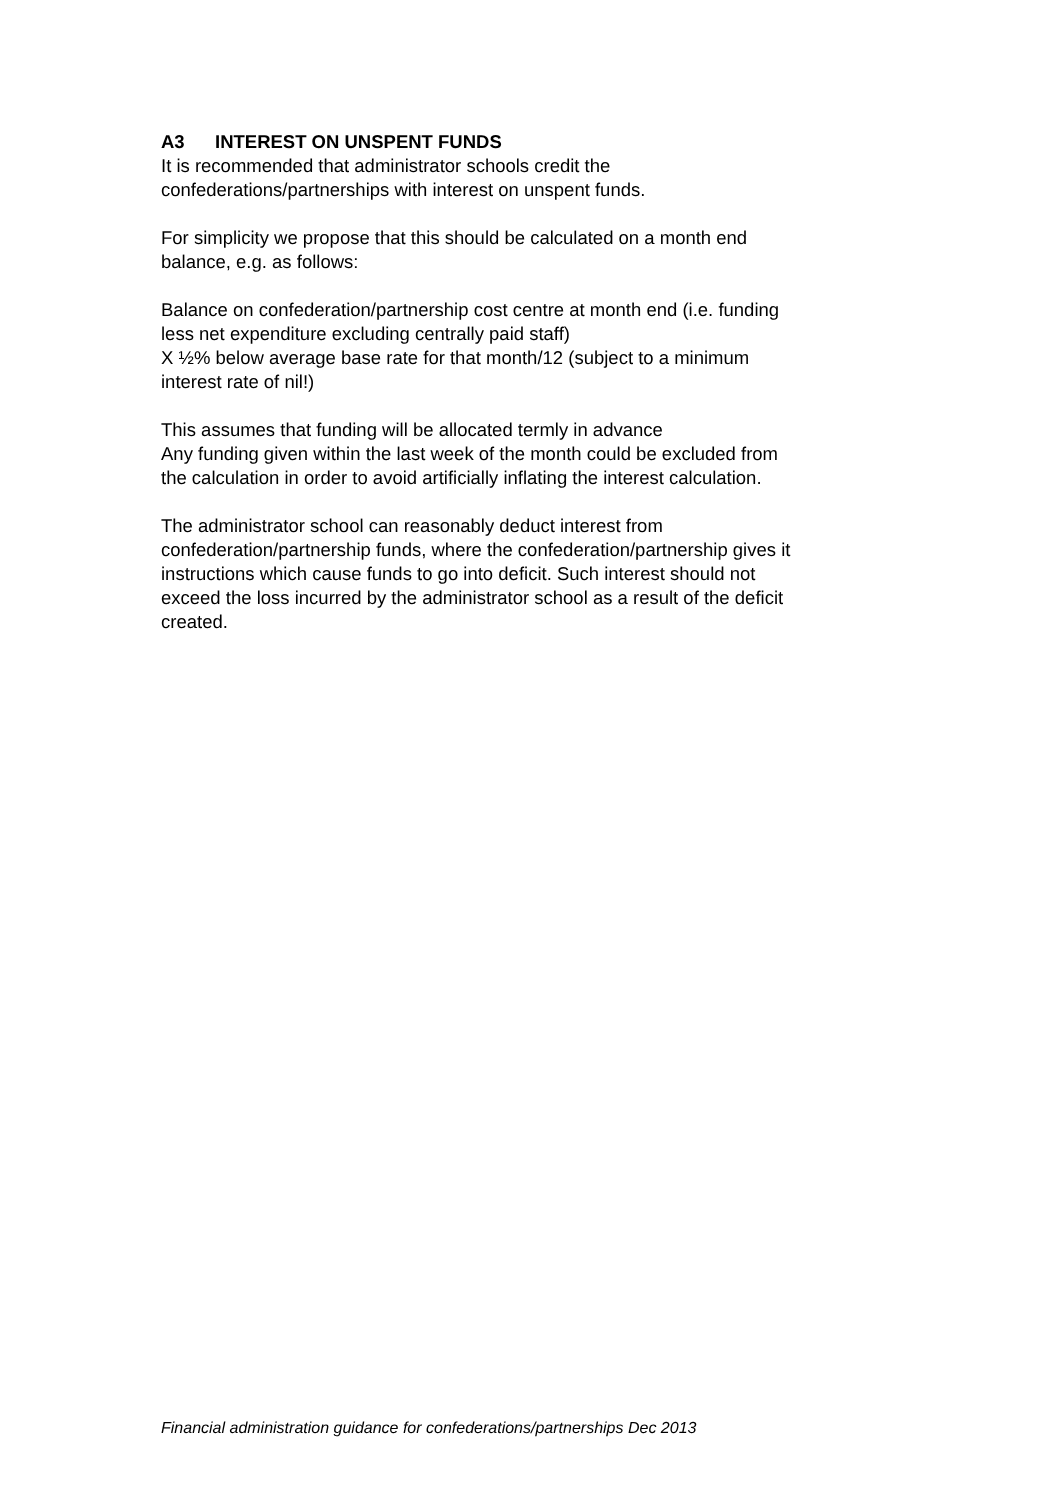A3 INTEREST ON UNSPENT FUNDS
It is recommended that administrator schools credit the
confederations/partnerships with interest on unspent funds.
For simplicity we propose that this should be calculated on a month end
balance, e.g. as follows:
Balance on confederation/partnership cost centre at month end (i.e. funding
less net expenditure excluding centrally paid staff)
X ½% below average base rate for that month/12 (subject to a minimum
interest rate of nil!)
This assumes that funding will be allocated termly in advance
Any funding given within the last week of the month could be excluded from
the calculation in order to avoid artificially inflating the interest calculation.
The administrator school can reasonably deduct interest from
confederation/partnership funds, where the confederation/partnership gives it
instructions which cause funds to go into deficit. Such interest should not
exceed the loss incurred by the administrator school as a result of the deficit
created.
Financial administration guidance for confederations/partnerships Dec 2013